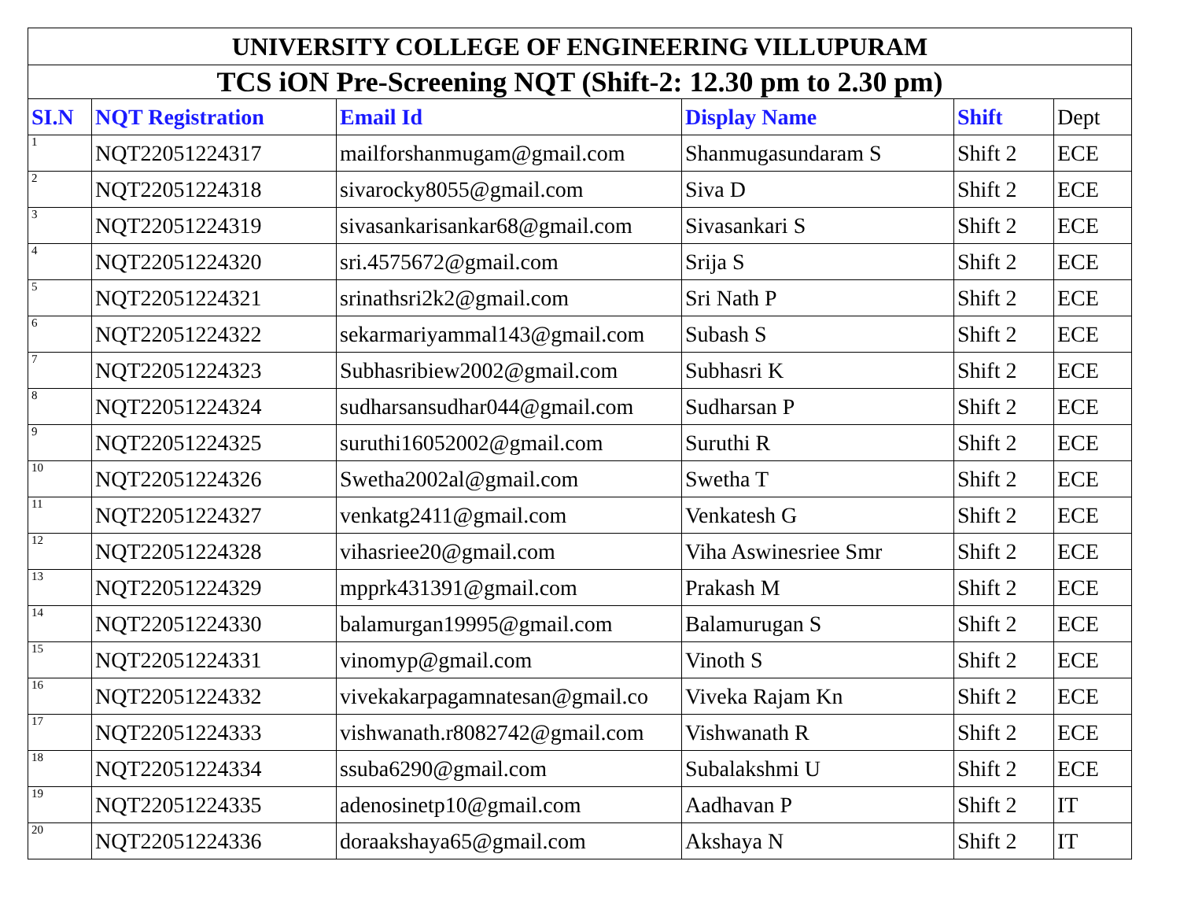| UNIVERSITY COLLEGE OF ENGINEERING VILLUPURAM | | | | | |
| TCS iON Pre-Screening NQT (Shift-2: 12.30 pm to 2.30 pm) | | | | | |
| SI.N | NQT Registration | Email Id | Display Name | Shift | Dept |
| 1 | NQT22051224317 | mailforshanmugam@gmail.com | Shanmugasundaram S | Shift 2 | ECE |
| 2 | NQT22051224318 | sivarocky8055@gmail.com | Siva D | Shift 2 | ECE |
| 3 | NQT22051224319 | sivasankarisankar68@gmail.com | Sivasankari S | Shift 2 | ECE |
| 4 | NQT22051224320 | sri.4575672@gmail.com | Srija S | Shift 2 | ECE |
| 5 | NQT22051224321 | srinathsri2k2@gmail.com | Sri Nath P | Shift 2 | ECE |
| 6 | NQT22051224322 | sekarmariyammal143@gmail.com | Subash S | Shift 2 | ECE |
| 7 | NQT22051224323 | Subhasribiew2002@gmail.com | Subhasri K | Shift 2 | ECE |
| 8 | NQT22051224324 | sudharsansudhar044@gmail.com | Sudharsan P | Shift 2 | ECE |
| 9 | NQT22051224325 | suruthi16052002@gmail.com | Suruthi R | Shift 2 | ECE |
| 10 | NQT22051224326 | Swetha2002al@gmail.com | Swetha T | Shift 2 | ECE |
| 11 | NQT22051224327 | venkatg2411@gmail.com | Venkatesh G | Shift 2 | ECE |
| 12 | NQT22051224328 | vihasriee20@gmail.com | Viha Aswinesriee Smr | Shift 2 | ECE |
| 13 | NQT22051224329 | mpprk431391@gmail.com | Prakash M | Shift 2 | ECE |
| 14 | NQT22051224330 | balamurgan19995@gmail.com | Balamurugan S | Shift 2 | ECE |
| 15 | NQT22051224331 | vinomyp@gmail.com | Vinoth S | Shift 2 | ECE |
| 16 | NQT22051224332 | vivekakarpagamnatesan@gmail.co | Viveka Rajam Kn | Shift 2 | ECE |
| 17 | NQT22051224333 | vishwanath.r8082742@gmail.com | Vishwanath R | Shift 2 | ECE |
| 18 | NQT22051224334 | ssuba6290@gmail.com | Subalakshmi U | Shift 2 | ECE |
| 19 | NQT22051224335 | adenosinetp10@gmail.com | Aadhavan P | Shift 2 | IT |
| 20 | NQT22051224336 | doraakshaya65@gmail.com | Akshaya N | Shift 2 | IT |